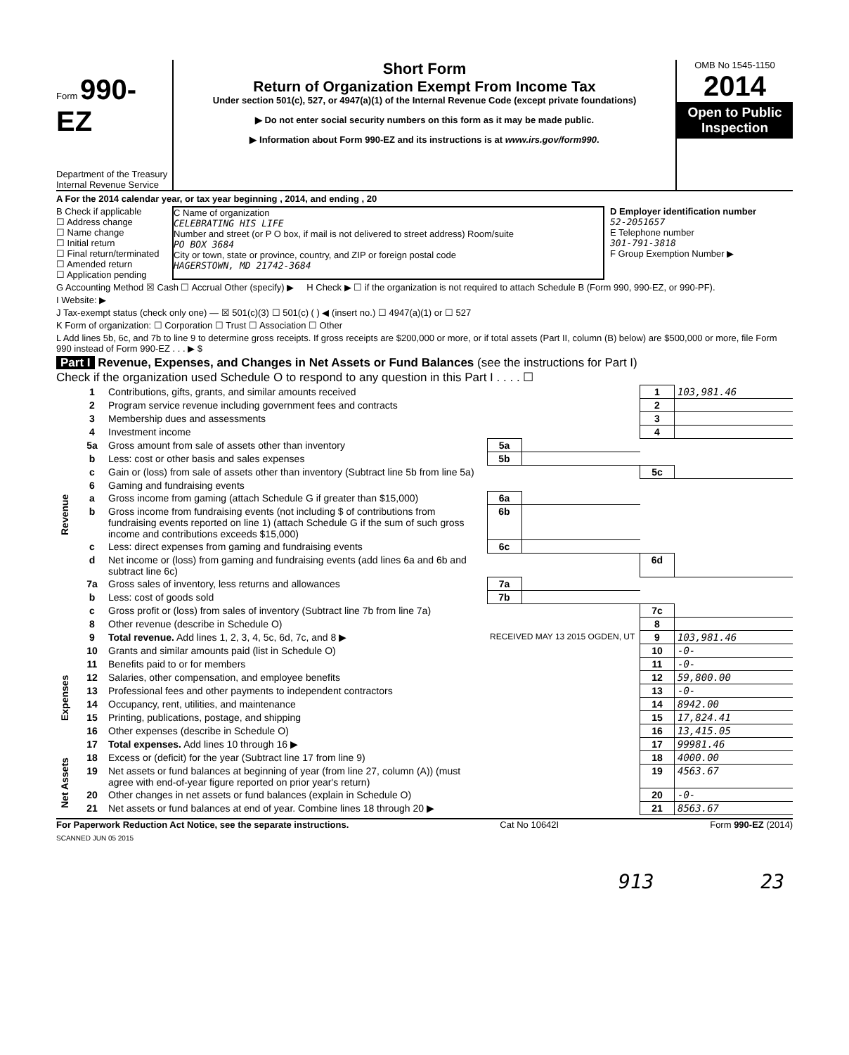Form 990-EZ
Department of the Treasury
Internal Revenue Service
Short Form
Return of Organization Exempt From Income Tax
Under section 501(c), 527, or 4947(a)(1) of the Internal Revenue Code (except private foundations)
▶ Do not enter social security numbers on this form as it may be made public.
▶ Information about Form 990-EZ and its instructions is at www.irs.gov/form990.
OMB No 1545-1150
2014
Open to Public Inspection
A For the 2014 calendar year, or tax year beginning , 2014, and ending , 20
B Check if applicable
☐ Address change
☐ Name change
☐ Initial return
☐ Final return/terminated
☐ Amended return
☐ Application pending
C Name of organization
CELEBRATING HIS LIFE
Number and street (or P O box, if mail is not delivered to street address) Room/suite
PO BOX 3684
City or town, state or province, country, and ZIP or foreign postal code
HAGERSTOWN, MD 21742-3684
D Employer identification number
52-2051657
E Telephone number
301-791-3818
F Group Exemption Number ▶
G Accounting Method ☒ Cash ☐ Accrual Other (specify) ▶ H Check ▶ ☐ if the organization is not required to attach Schedule B (Form 990, 990-EZ, or 990-PF).
I Website: ▶
J Tax-exempt status (check only one) — ☒ 501(c)(3) ☐ 501(c) ( ) ◀ (insert no.) ☐ 4947(a)(1) or ☐ 527
K Form of organization: ☐ Corporation ☐ Trust ☐ Association ☐ Other
L Add lines 5b, 6c, and 7b to line 9 to determine gross receipts. If gross receipts are $200,000 or more, or if total assets (Part II, column (B) below) are $500,000 or more, file Form 990 instead of Form 990-EZ . . . ▶ $
Part I Revenue, Expenses, and Changes in Net Assets or Fund Balances (see the instructions for Part I)
Check if the organization used Schedule O to respond to any question in this Part I . . . . ☐
| Revenue | 1 | Contributions, gifts, grants, and similar amounts received | | | 1 | 103,981.46 |
| | 2 | Program service revenue including government fees and contracts | | | 2 | |
| | 3 | Membership dues and assessments | | | 3 | |
| | 4 | Investment income | | | 4 | |
| | 5a | Gross amount from sale of assets other than inventory | 5a | | | |
| | b | Less: cost or other basis and sales expenses | 5b | | | |
| | c | Gain or (loss) from sale of assets other than inventory (Subtract line 5b from line 5a) | | | 5c | |
| | 6 | Gaming and fundraising events | | | | |
| | a | Gross income from gaming (attach Schedule G if greater than $15,000) | 6a | | | |
| | b | Gross income from fundraising events (not including $ of contributions from fundraising events reported on line 1) (attach Schedule G if the sum of such gross income and contributions exceeds $15,000) | 6b | | | |
| | c | Less: direct expenses from gaming and fundraising events | 6c | | | |
| | d | Net income or (loss) from gaming and fundraising events (add lines 6a and 6b and subtract line 6c) | | | 6d | |
| | 7a | Gross sales of inventory, less returns and allowances | 7a | | | |
| | b | Less: cost of goods sold | 7b | | | |
| | c | Gross profit or (loss) from sales of inventory (Subtract line 7b from line 7a) | | | 7c | |
| | 8 | Other revenue (describe in Schedule O) | | | 8 | |
| | 9 | Total revenue. Add lines 1, 2, 3, 4, 5c, 6d, 7c, and 8 ▶ | RECEIVED MAY 13 2015 OGDEN, UT | | 9 | 103,981.46 |
| Expenses | 10 | Grants and similar amounts paid (list in Schedule O) | | | 10 | -0- |
| | 11 | Benefits paid to or for members | | | 11 | -0- |
| | 12 | Salaries, other compensation, and employee benefits | | | 12 | 59,800.00 |
| | 13 | Professional fees and other payments to independent contractors | | | 13 | -0- |
| | 14 | Occupancy, rent, utilities, and maintenance | | | 14 | 8942.00 |
| | 15 | Printing, publications, postage, and shipping | | | 15 | 17,824.41 |
| | 16 | Other expenses (describe in Schedule O) | | | 16 | 13,415.05 |
| | 17 | Total expenses. Add lines 10 through 16 ▶ | | | 17 | 99981.46 |
| Net Assets | 18 | Excess or (deficit) for the year (Subtract line 17 from line 9) | | | 18 | 4000.00 |
| | 19 | Net assets or fund balances at beginning of year (from line 27, column (A)) (must agree with end-of-year figure reported on prior year's return) | | | 19 | 4563.67 |
| | 20 | Other changes in net assets or fund balances (explain in Schedule O) | | | 20 | -0- |
| | 21 | Net assets or fund balances at end of year. Combine lines 18 through 20 ▶ | | | 21 | 8563.67 |
For Paperwork Reduction Act Notice, see the separate instructions. Cat No 10642I Form 990-EZ (2014)
SCANNED JUN 05 2015
913 23